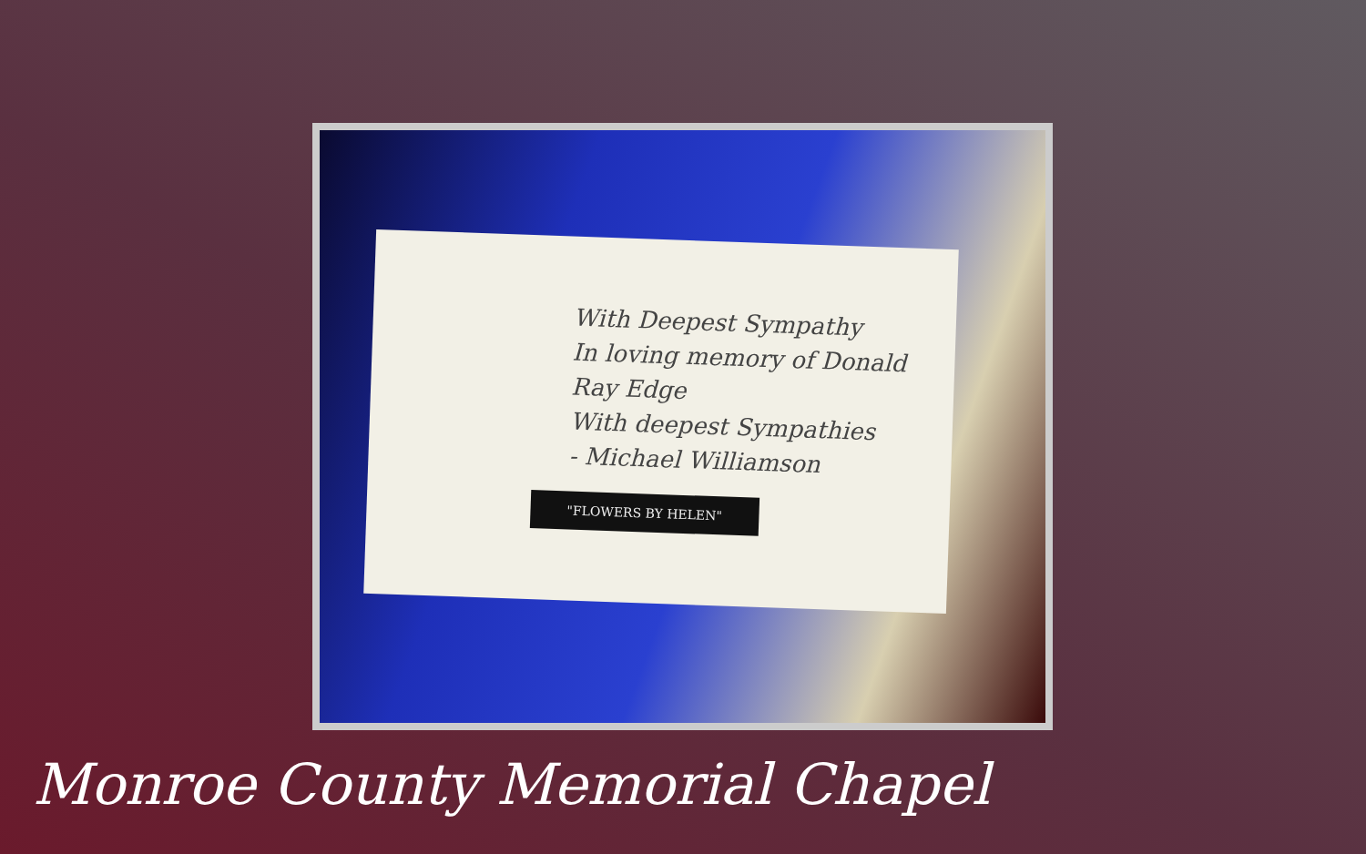With Deepest Sympathy
In loving memory of Donald Ray Edge
With deepest Sympathies
- Michael Williamson
"FLOWERS BY HELEN"
Monroe County Memorial Chapel